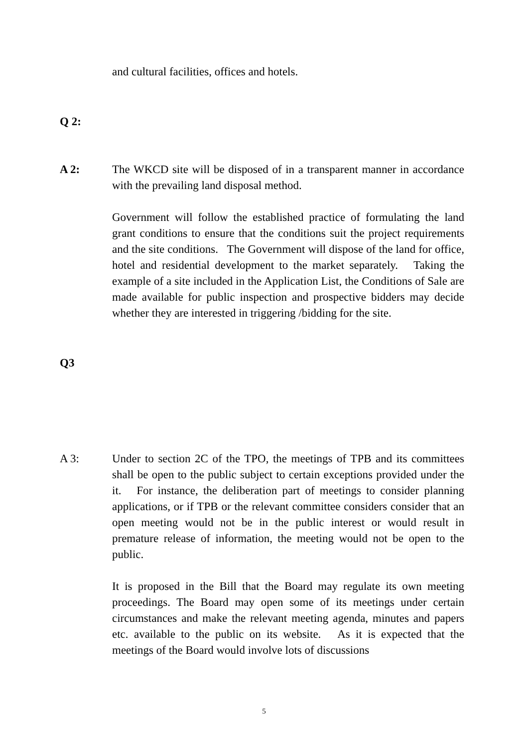and cultural facilities, offices and hotels.
Q 2:
A 2: The WKCD site will be disposed of in a transparent manner in accordance with the prevailing land disposal method.
Government will follow the established practice of formulating the land grant conditions to ensure that the conditions suit the project requirements and the site conditions. The Government will dispose of the land for office, hotel and residential development to the market separately. Taking the example of a site included in the Application List, the Conditions of Sale are made available for public inspection and prospective bidders may decide whether they are interested in triggering /bidding for the site.
Q3
A 3: Under to section 2C of the TPO, the meetings of TPB and its committees shall be open to the public subject to certain exceptions provided under the it. For instance, the deliberation part of meetings to consider planning applications, or if TPB or the relevant committee considers consider that an open meeting would not be in the public interest or would result in premature release of information, the meeting would not be open to the public.
It is proposed in the Bill that the Board may regulate its own meeting proceedings. The Board may open some of its meetings under certain circumstances and make the relevant meeting agenda, minutes and papers etc. available to the public on its website. As it is expected that the meetings of the Board would involve lots of discussions
5